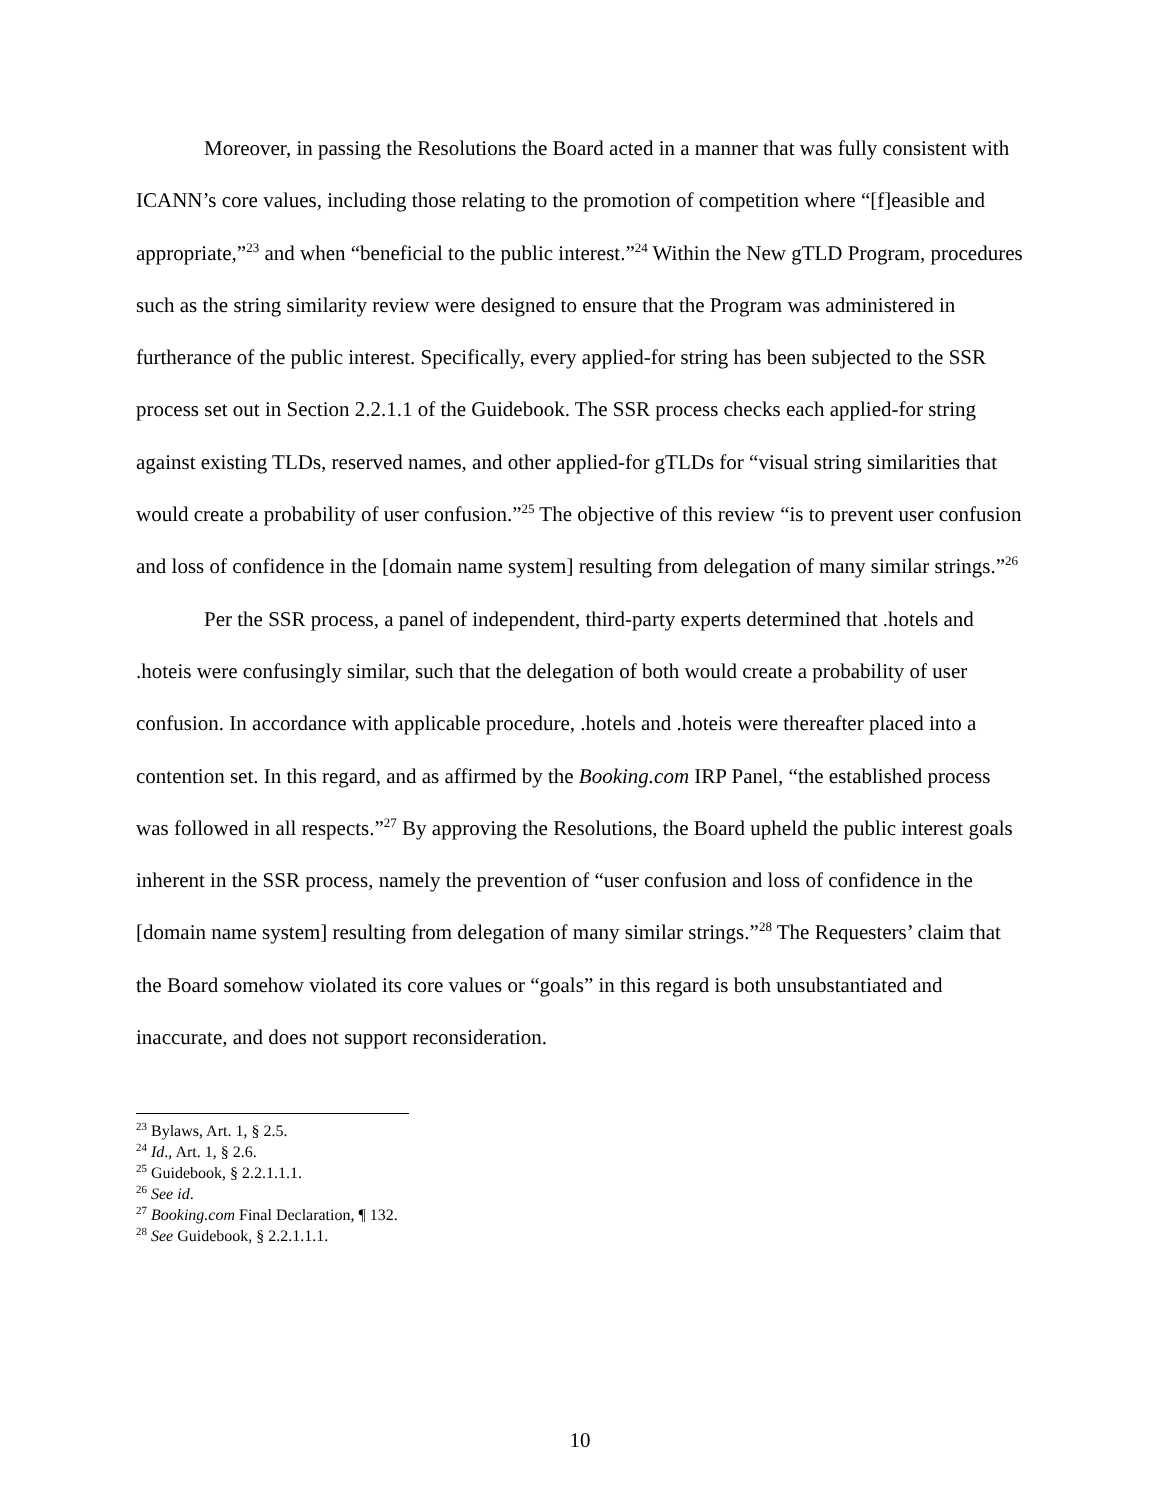Moreover, in passing the Resolutions the Board acted in a manner that was fully consistent with ICANN’s core values, including those relating to the promotion of competition where “[f]easible and appropriate,”<sup>23</sup> and when “beneficial to the public interest.”<sup>24</sup> Within the New gTLD Program, procedures such as the string similarity review were designed to ensure that the Program was administered in furtherance of the public interest. Specifically, every applied-for string has been subjected to the SSR process set out in Section 2.2.1.1 of the Guidebook. The SSR process checks each applied-for string against existing TLDs, reserved names, and other applied-for gTLDs for “visual string similarities that would create a probability of user confusion.”<sup>25</sup> The objective of this review “is to prevent user confusion and loss of confidence in the [domain name system] resulting from delegation of many similar strings.”<sup>26</sup>
Per the SSR process, a panel of independent, third-party experts determined that .hotels and .hoteis were confusingly similar, such that the delegation of both would create a probability of user confusion. In accordance with applicable procedure, .hotels and .hoteis were thereafter placed into a contention set. In this regard, and as affirmed by the Booking.com IRP Panel, “the established process was followed in all respects.”<sup>27</sup> By approving the Resolutions, the Board upheld the public interest goals inherent in the SSR process, namely the prevention of “user confusion and loss of confidence in the [domain name system] resulting from delegation of many similar strings.”<sup>28</sup> The Requesters’ claim that the Board somehow violated its core values or “goals” in this regard is both unsubstantiated and inaccurate, and does not support reconsideration.
<sup>23</sup> Bylaws, Art. 1, § 2.5.
<sup>24</sup> Id., Art. 1, § 2.6.
<sup>25</sup> Guidebook, § 2.2.1.1.1.
<sup>26</sup> See id.
<sup>27</sup> Booking.com Final Declaration, ¶ 132.
<sup>28</sup> See Guidebook, § 2.2.1.1.1.
10